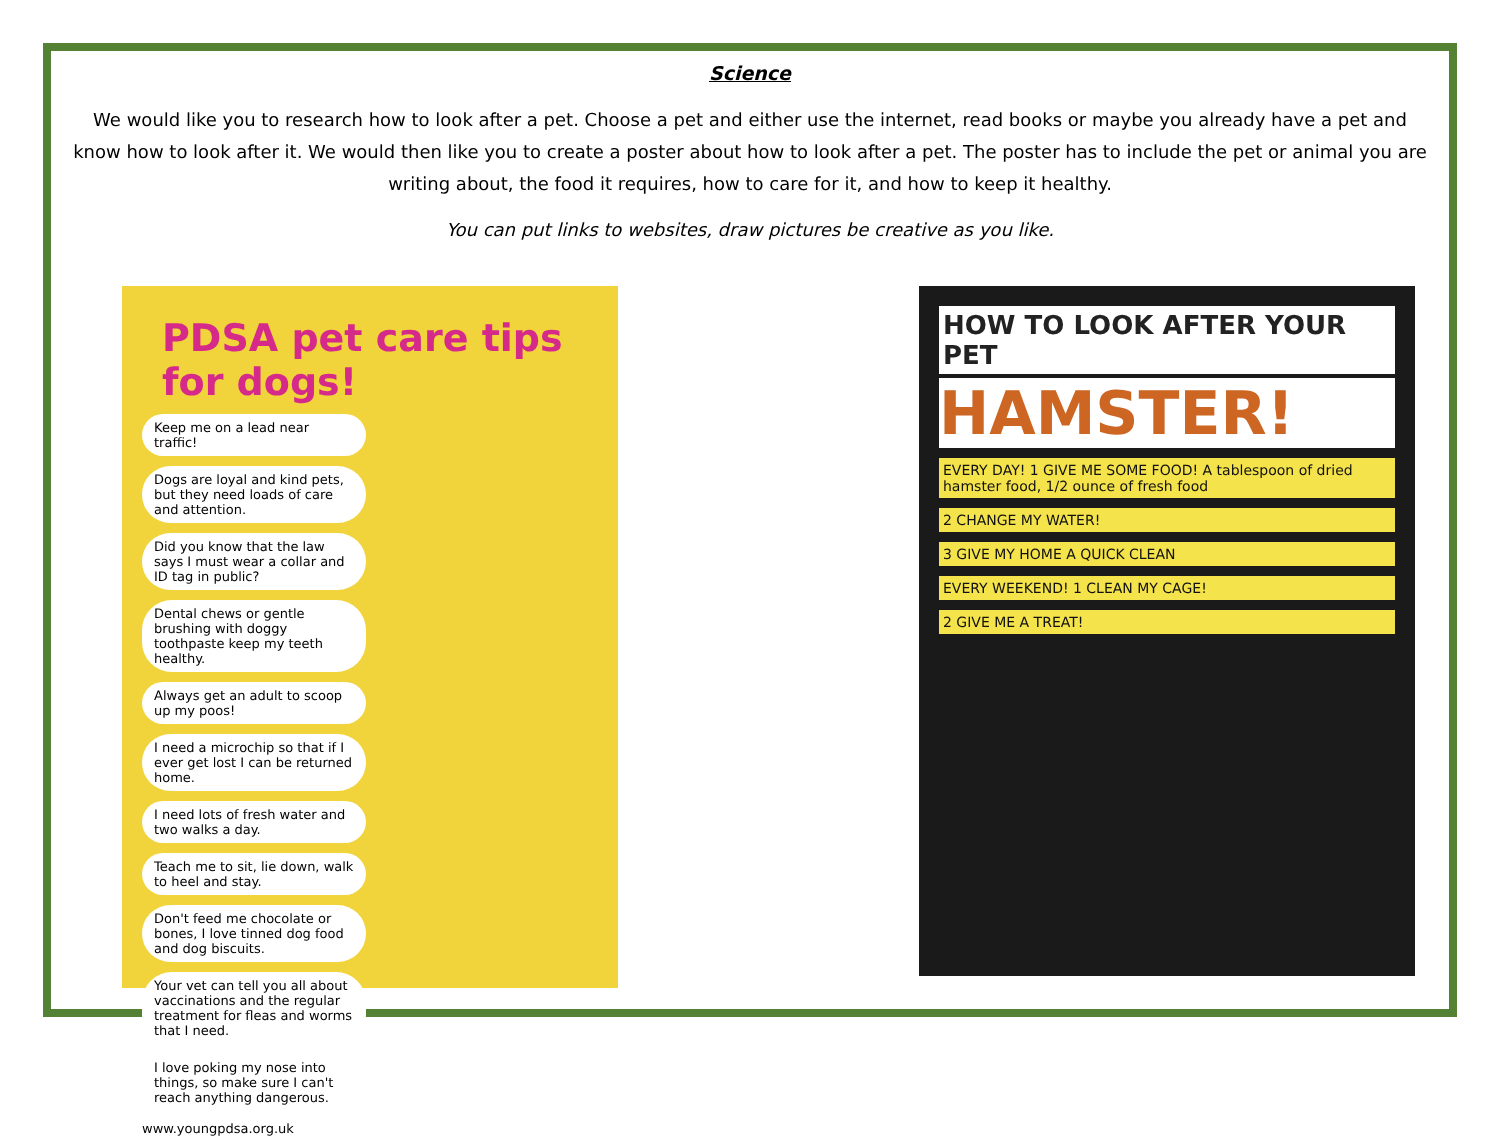Science
We would like you to research how to look after a pet. Choose a pet and either use the internet, read books or maybe you already have a pet and know how to look after it. We would then like you to create a poster about how to look after a pet. The poster has to include the pet or animal you are writing about, the food it requires, how to care for it, and how to keep it healthy.
You can put links to websites, draw pictures be creative as you like.
PDSA pet care tips for dogs!
Keep me on a lead near traffic!
Dogs are loyal and kind pets, but they need loads of care and attention.
Did you know that the law says I must wear a collar and ID tag in public?
Dental chews or gentle brushing with doggy toothpaste keep my teeth healthy.
Always get an adult to scoop up my poos!
I need a microchip so that if I ever get lost I can be returned home.
I need lots of fresh water and two walks a day.
Teach me to sit, lie down, walk to heel and stay.
Don't feed me chocolate or bones, I love tinned dog food and dog biscuits.
Your vet can tell you all about vaccinations and the regular treatment for fleas and worms that I need.
I love poking my nose into things, so make sure I can't reach anything dangerous.
www.youngpdsa.org.uk
HOW TO LOOK AFTER YOUR PET
HAMSTER!
EVERY DAY! 1 GIVE ME SOME FOOD! A tablespoon of dried hamster food, 1/2 ounce of fresh food
2 CHANGE MY WATER!
3 GIVE MY HOME A QUICK CLEAN
EVERY WEEKEND! 1 CLEAN MY CAGE!
2 GIVE ME A TREAT!